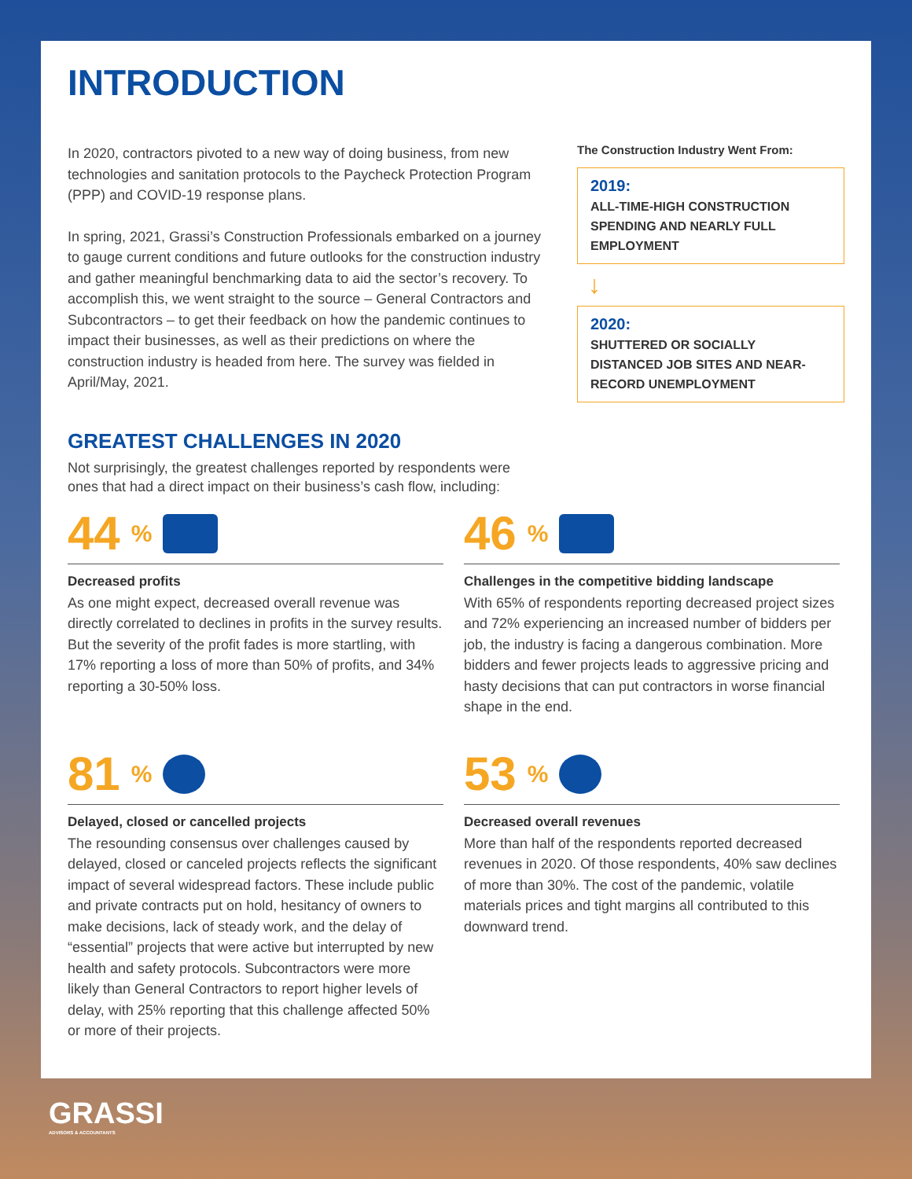INTRODUCTION
In 2020, contractors pivoted to a new way of doing business, from new technologies and sanitation protocols to the Paycheck Protection Program (PPP) and COVID-19 response plans.
In spring, 2021, Grassi’s Construction Professionals embarked on a journey to gauge current conditions and future outlooks for the construction industry and gather meaningful benchmarking data to aid the sector’s recovery. To accomplish this, we went straight to the source – General Contractors and Subcontractors – to get their feedback on how the pandemic continues to impact their businesses, as well as their predictions on where the construction industry is headed from here. The survey was fielded in April/May, 2021.
The Construction Industry Went From:
2019:
ALL-TIME-HIGH CONSTRUCTION SPENDING AND NEARLY FULL EMPLOYMENT
↓
2020:
SHUTTERED OR SOCIALLY DISTANCED JOB SITES AND NEAR-RECORD UNEMPLOYMENT
GREATEST CHALLENGES IN 2020
Not surprisingly, the greatest challenges reported by respondents were
ones that had a direct impact on their business’s cash flow, including:
44<sup>%</sup>
Decreased profits
As one might expect, decreased overall revenue was directly correlated to declines in profits in the survey results. But the severity of the profit fades is more startling, with 17% reporting a loss of more than 50% of profits, and 34% reporting a 30-50% loss.
46<sup>%</sup>
Challenges in the competitive bidding landscape
With 65% of respondents reporting decreased project sizes and 72% experiencing an increased number of bidders per job, the industry is facing a dangerous combination. More bidders and fewer projects leads to aggressive pricing and hasty decisions that can put contractors in worse financial shape in the end.
81<sup>%</sup>
Delayed, closed or cancelled projects
The resounding consensus over challenges caused by delayed, closed or canceled projects reflects the significant impact of several widespread factors. These include public and private contracts put on hold, hesitancy of owners to make decisions, lack of steady work, and the delay of “essential” projects that were active but interrupted by new health and safety protocols. Subcontractors were more likely than General Contractors to report higher levels of delay, with 25% reporting that this challenge affected 50% or more of their projects.
53<sup>%</sup>
Decreased overall revenues
More than half of the respondents reported decreased revenues in 2020. Of those respondents, 40% saw declines of more than 30%. The cost of the pandemic, volatile materials prices and tight margins all contributed to this downward trend.
GRASSI
ADVISORS & ACCOUNTANTS